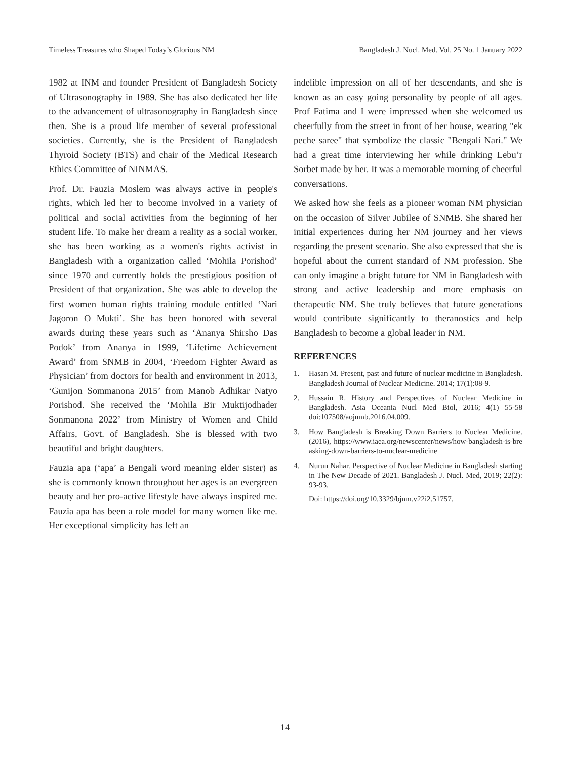Timeless Treasures who Shaped Today’s Glorious NM Bangladesh J. Nucl. Med. Vol. 25 No. 1 January 2022
1982 at INM and founder President of Bangladesh Society of Ultrasonography in 1989. She has also dedicated her life to the advancement of ultrasonography in Bangladesh since then. She is a proud life member of several professional societies. Currently, she is the President of Bangladesh Thyroid Society (BTS) and chair of the Medical Research Ethics Committee of NINMAS.
Prof. Dr. Fauzia Moslem was always active in people's rights, which led her to become involved in a variety of political and social activities from the beginning of her student life. To make her dream a reality as a social worker, she has been working as a women's rights activist in Bangladesh with a organization called ‘Mohila Porishod’ since 1970 and currently holds the prestigious position of President of that organization. She was able to develop the first women human rights training module entitled ‘Nari Jagoron O Mukti’. She has been honored with several awards during these years such as ‘Ananya Shirsho Das Podok’ from Ananya in 1999, ‘Lifetime Achievement Award’ from SNMB in 2004, ‘Freedom Fighter Award as Physician’ from doctors for health and environment in 2013, ‘Gunijon Sommanona 2015’ from Manob Adhikar Natyo Porishod. She received the ‘Mohila Bir Muktijodhader Sonmanona 2022’ from Ministry of Women and Child Affairs, Govt. of Bangladesh. She is blessed with two beautiful and bright daughters.
Fauzia apa (‘apa’ a Bengali word meaning elder sister) as she is commonly known throughout her ages is an evergreen beauty and her pro-active lifestyle have always inspired me. Fauzia apa has been a role model for many women like me. Her exceptional simplicity has left an
indelible impression on all of her descendants, and she is known as an easy going personality by people of all ages. Prof Fatima and I were impressed when she welcomed us cheerfully from the street in front of her house, wearing "ek peche saree" that symbolize the classic "Bengali Nari." We had a great time interviewing her while drinking Lebu’r Sorbet made by her. It was a memorable morning of cheerful conversations.
We asked how she feels as a pioneer woman NM physician on the occasion of Silver Jubilee of SNMB. She shared her initial experiences during her NM journey and her views regarding the present scenario. She also expressed that she is hopeful about the current standard of NM profession. She can only imagine a bright future for NM in Bangladesh with strong and active leadership and more emphasis on therapeutic NM. She truly believes that future generations would contribute significantly to theranostics and help Bangladesh to become a global leader in NM.
REFERENCES
1. Hasan M. Present, past and future of nuclear medicine in Bangladesh. Bangladesh Journal of Nuclear Medicine. 2014; 17(1):08-9.
2. Hussain R. History and Perspectives of Nuclear Medicine in Bangladesh. Asia Oceania Nucl Med Biol, 2016; 4(1) 55-58 doi:107508/aojnmb.2016.04.009.
3. How Bangladesh is Breaking Down Barriers to Nuclear Medicine. (2016), https://www.iaea.org/newscenter/news/how-bangladesh-is-bre asking-down-barriers-to-nuclear-medicine
4. Nurun Nahar. Perspective of Nuclear Medicine in Bangladesh starting in The New Decade of 2021. Bangladesh J. Nucl. Med, 2019; 22(2): 93-93.
Doi: https://doi.org/10.3329/bjnm.v22i2.51757.
14